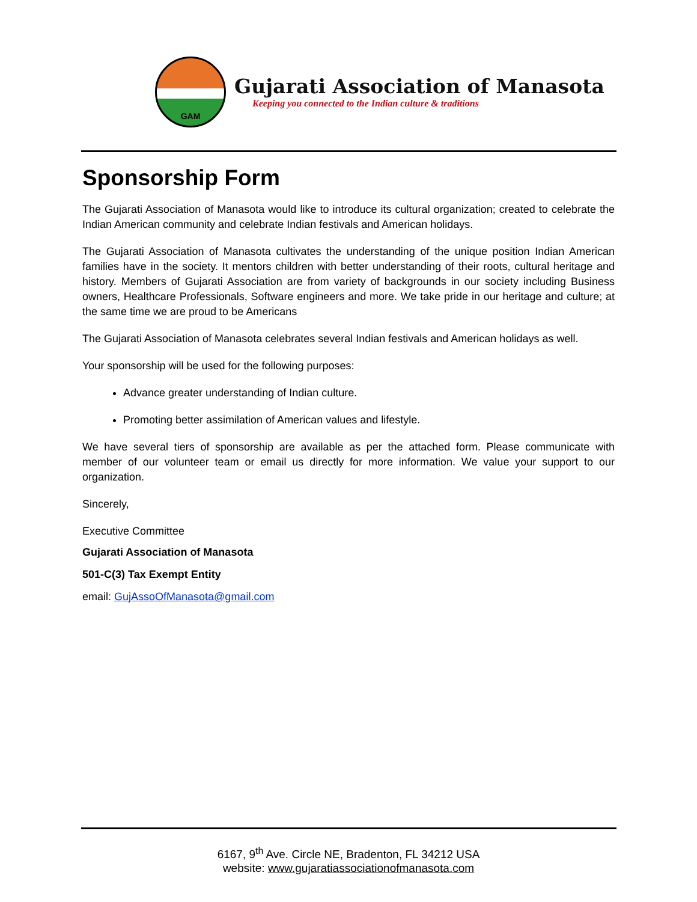GAM
Gujarati Association of Manasota
Keeping you connected to the Indian culture & traditions
Sponsorship Form
The Gujarati Association of Manasota would like to introduce its cultural organization; created to celebrate the Indian American community and celebrate Indian festivals and American holidays.
The Gujarati Association of Manasota cultivates the understanding of the unique position Indian American families have in the society. It mentors children with better understanding of their roots, cultural heritage and history. Members of Gujarati Association are from variety of backgrounds in our society including Business owners, Healthcare Professionals, Software engineers and more. We take pride in our heritage and culture; at the same time we are proud to be Americans
The Gujarati Association of Manasota celebrates several Indian festivals and American holidays as well.
Your sponsorship will be used for the following purposes:
Advance greater understanding of Indian culture.
Promoting better assimilation of American values and lifestyle.
We have several tiers of sponsorship are available as per the attached form. Please communicate with member of our volunteer team or email us directly for more information. We value your support to our organization.
Sincerely,
Executive Committee
Gujarati Association of Manasota
501-C(3) Tax Exempt Entity
email: GujAssoOfManasota@gmail.com
6167, 9<sup>th</sup> Ave. Circle NE, Bradenton, FL 34212 USA
website: www.gujaratiassociationofmanasota.com